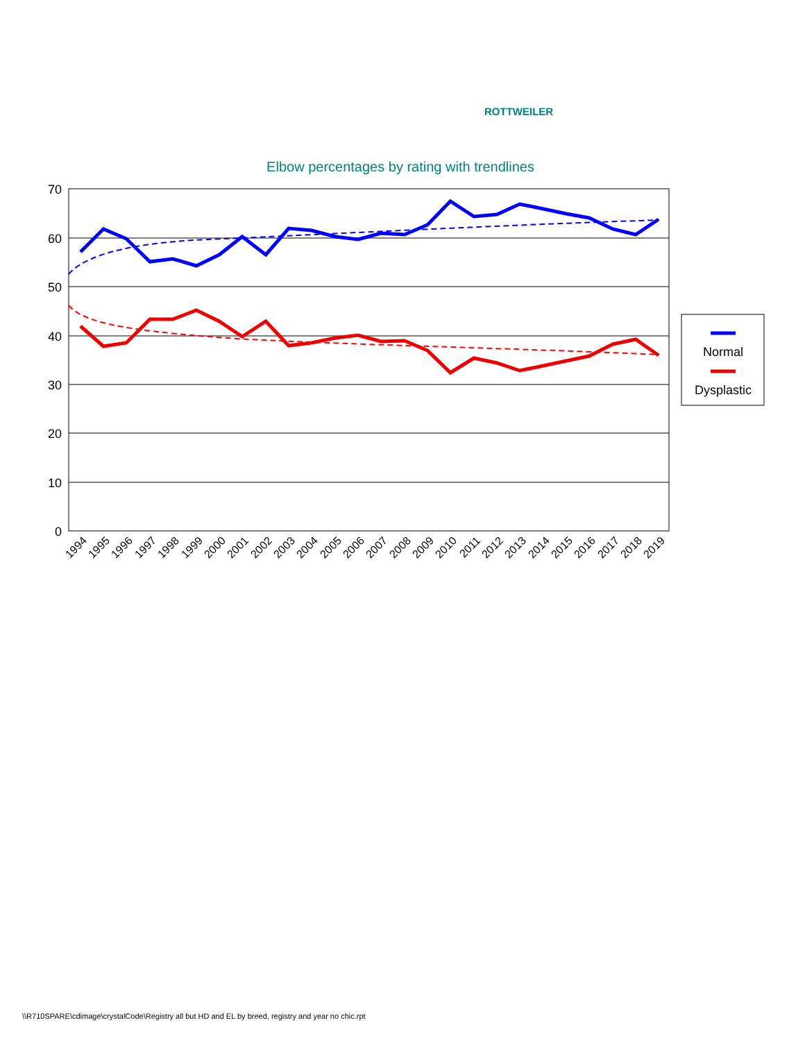ROTTWEILER
Elbow percentages by rating with trendlines
70
60
50
40
30
20
10
0
1994
1995
1996
1997
1998
1999
2000
2001
2002
2003
2004
2005
2006
2007
2008
2009
2010
2011
2012
2013
2014
2015
2016
2017
2018
2019
Normal
Dysplastic
\\R710SPARE\cdimage\crystalCode\Registry all but HD and EL by breed, registry and year no chic.rpt